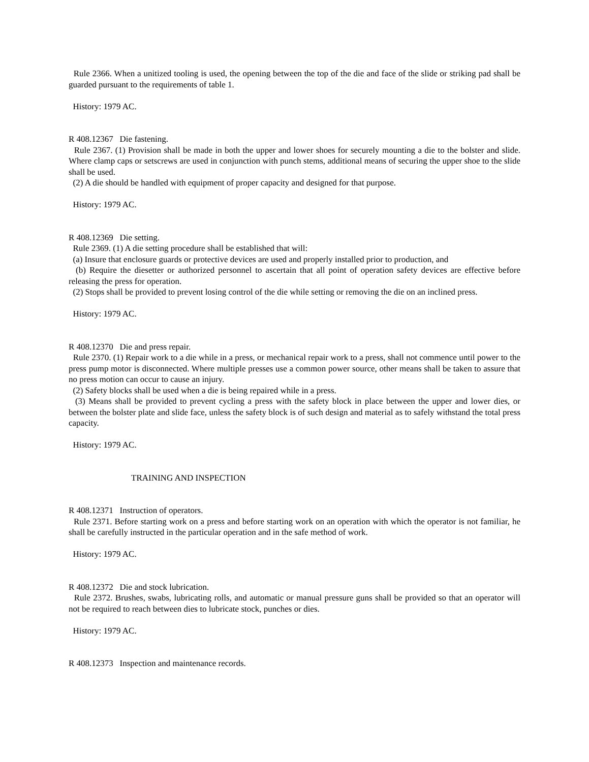Rule 2366. When a unitized tooling is used, the opening between the top of the die and face of the slide or striking pad shall be guarded pursuant to the requirements of table 1.
History: 1979 AC.
R 408.12367 Die fastening.
Rule 2367. (1) Provision shall be made in both the upper and lower shoes for securely mounting a die to the bolster and slide. Where clamp caps or setscrews are used in conjunction with punch stems, additional means of securing the upper shoe to the slide shall be used.
(2) A die should be handled with equipment of proper capacity and designed for that purpose.
History: 1979 AC.
R 408.12369 Die setting.
Rule 2369. (1) A die setting procedure shall be established that will:
(a) Insure that enclosure guards or protective devices are used and properly installed prior to production, and
(b) Require the diesetter or authorized personnel to ascertain that all point of operation safety devices are effective before releasing the press for operation.
(2) Stops shall be provided to prevent losing control of the die while setting or removing the die on an inclined press.
History: 1979 AC.
R 408.12370 Die and press repair.
Rule 2370. (1) Repair work to a die while in a press, or mechanical repair work to a press, shall not commence until power to the press pump motor is disconnected. Where multiple presses use a common power source, other means shall be taken to assure that no press motion can occur to cause an injury.
(2) Safety blocks shall be used when a die is being repaired while in a press.
(3) Means shall be provided to prevent cycling a press with the safety block in place between the upper and lower dies, or between the bolster plate and slide face, unless the safety block is of such design and material as to safely withstand the total press capacity.
History: 1979 AC.
TRAINING AND INSPECTION
R 408.12371 Instruction of operators.
Rule 2371. Before starting work on a press and before starting work on an operation with which the operator is not familiar, he shall be carefully instructed in the particular operation and in the safe method of work.
History: 1979 AC.
R 408.12372 Die and stock lubrication.
Rule 2372. Brushes, swabs, lubricating rolls, and automatic or manual pressure guns shall be provided so that an operator will not be required to reach between dies to lubricate stock, punches or dies.
History: 1979 AC.
R 408.12373 Inspection and maintenance records.